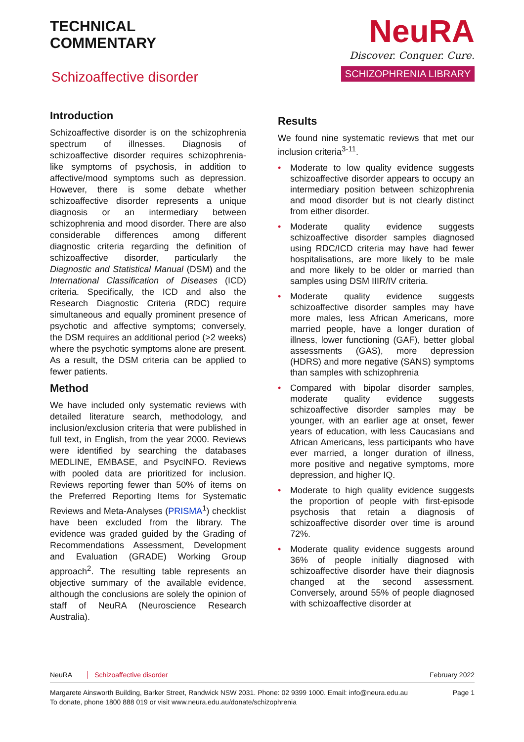TECHNICAL
COMMENTARY
Schizoaffective disorder
NeuRA
Discover. Conquer. Cure.
SCHIZOPHRENIA LIBRARY
Introduction
Schizoaffective disorder is on the schizophrenia spectrum of illnesses. Diagnosis of schizoaffective disorder requires schizophrenia-like symptoms of psychosis, in addition to affective/mood symptoms such as depression. However, there is some debate whether schizoaffective disorder represents a unique diagnosis or an intermediary between schizophrenia and mood disorder. There are also considerable differences among different diagnostic criteria regarding the definition of schizoaffective disorder, particularly the Diagnostic and Statistical Manual (DSM) and the International Classification of Diseases (ICD) criteria. Specifically, the ICD and also the Research Diagnostic Criteria (RDC) require simultaneous and equally prominent presence of psychotic and affective symptoms; conversely, the DSM requires an additional period (>2 weeks) where the psychotic symptoms alone are present. As a result, the DSM criteria can be applied to fewer patients.
Method
We have included only systematic reviews with detailed literature search, methodology, and inclusion/exclusion criteria that were published in full text, in English, from the year 2000. Reviews were identified by searching the databases MEDLINE, EMBASE, and PsycINFO. Reviews with pooled data are prioritized for inclusion. Reviews reporting fewer than 50% of items on the Preferred Reporting Items for Systematic Reviews and Meta-Analyses (PRISMA<sup>1</sup>) checklist have been excluded from the library. The evidence was graded guided by the Grading of Recommendations Assessment, Development and Evaluation (GRADE) Working Group approach<sup>2</sup>. The resulting table represents an objective summary of the available evidence, although the conclusions are solely the opinion of staff of NeuRA (Neuroscience Research Australia).
Results
We found nine systematic reviews that met our inclusion criteria<sup>3-11</sup>.
• Moderate to low quality evidence suggests schizoaffective disorder appears to occupy an intermediary position between schizophrenia and mood disorder but is not clearly distinct from either disorder.
• Moderate quality evidence suggests schizoaffective disorder samples diagnosed using RDC/ICD criteria may have had fewer hospitalisations, are more likely to be male and more likely to be older or married than samples using DSM IIIR/IV criteria.
• Moderate quality evidence suggests schizoaffective disorder samples may have more males, less African Americans, more married people, have a longer duration of illness, lower functioning (GAF), better global assessments (GAS), more depression (HDRS) and more negative (SANS) symptoms than samples with schizophrenia
• Compared with bipolar disorder samples, moderate quality evidence suggests schizoaffective disorder samples may be younger, with an earlier age at onset, fewer years of education, with less Caucasians and African Americans, less participants who have ever married, a longer duration of illness, more positive and negative symptoms, more depression, and higher IQ.
• Moderate to high quality evidence suggests the proportion of people with first-episode psychosis that retain a diagnosis of schizoaffective disorder over time is around 72%.
• Moderate quality evidence suggests around 36% of people initially diagnosed with schizoaffective disorder have their diagnosis changed at the second assessment. Conversely, around 55% of people diagnosed with schizoaffective disorder at
NeuRA Schizoaffective disorder February 2022
Margarete Ainsworth Building, Barker Street, Randwick NSW 2031. Phone: 02 9399 1000. Email: info@neura.edu.au
To donate, phone 1800 888 019 or visit www.neura.edu.au/donate/schizophrenia
Page 1